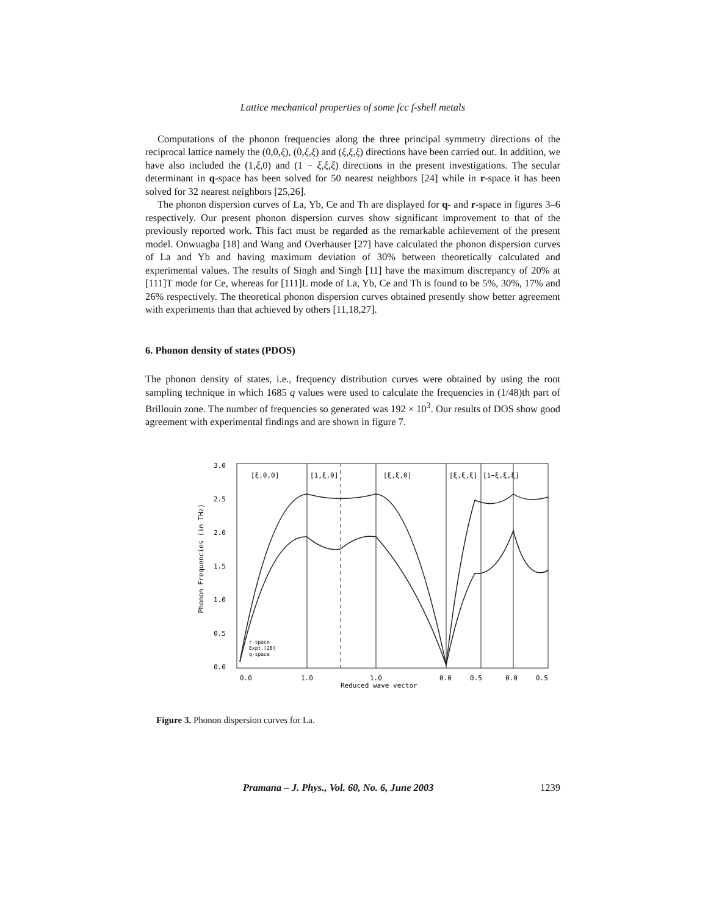Lattice mechanical properties of some fcc f-shell metals
Computations of the phonon frequencies along the three principal symmetry directions of the reciprocal lattice namely the (0,0,ξ), (0,ξ,ξ) and (ξ,ξ,ξ) directions have been carried out. In addition, we have also included the (1,ξ,0) and (1 − ξ,ξ,ξ) directions in the present investigations. The secular determinant in q-space has been solved for 50 nearest neighbors [24] while in r-space it has been solved for 32 nearest neighbors [25,26].
The phonon dispersion curves of La, Yb, Ce and Th are displayed for q- and r-space in figures 3–6 respectively. Our present phonon dispersion curves show significant improvement to that of the previously reported work. This fact must be regarded as the remarkable achievement of the present model. Onwuagba [18] and Wang and Overhauser [27] have calculated the phonon dispersion curves of La and Yb and having maximum deviation of 30% between theoretically calculated and experimental values. The results of Singh and Singh [11] have the maximum discrepancy of 20% at [111]T mode for Ce, whereas for [111]L mode of La, Yb, Ce and Th is found to be 5%, 30%, 17% and 26% respectively. The theoretical phonon dispersion curves obtained presently show better agreement with experiments than that achieved by others [11,18,27].
6. Phonon density of states (PDOS)
The phonon density of states, i.e., frequency distribution curves were obtained by using the root sampling technique in which 1685 q values were used to calculate the frequencies in (1/48)th part of Brillouin zone. The number of frequencies so generated was 192 × 10<sup>3</sup>. Our results of DOS show good agreement with experimental findings and are shown in figure 7.
3.0
2.5
2.0
1.5
1.0
0.5
0.0
[ξ,0,0]
[1,ξ,0]
[ξ,ξ,0]
[ξ,ξ,ξ]
[1−ξ,ξ,ξ]
0.0
1.0
1.0
0.0
0.5
0.0
0.5
Reduced wave vector
Phonon Frequencies (in THz)
r-space
Expt.[28]
q-space
Figure 3. Phonon dispersion curves for La.
Pramana – J. Phys., Vol. 60, No. 6, June 2003 1239